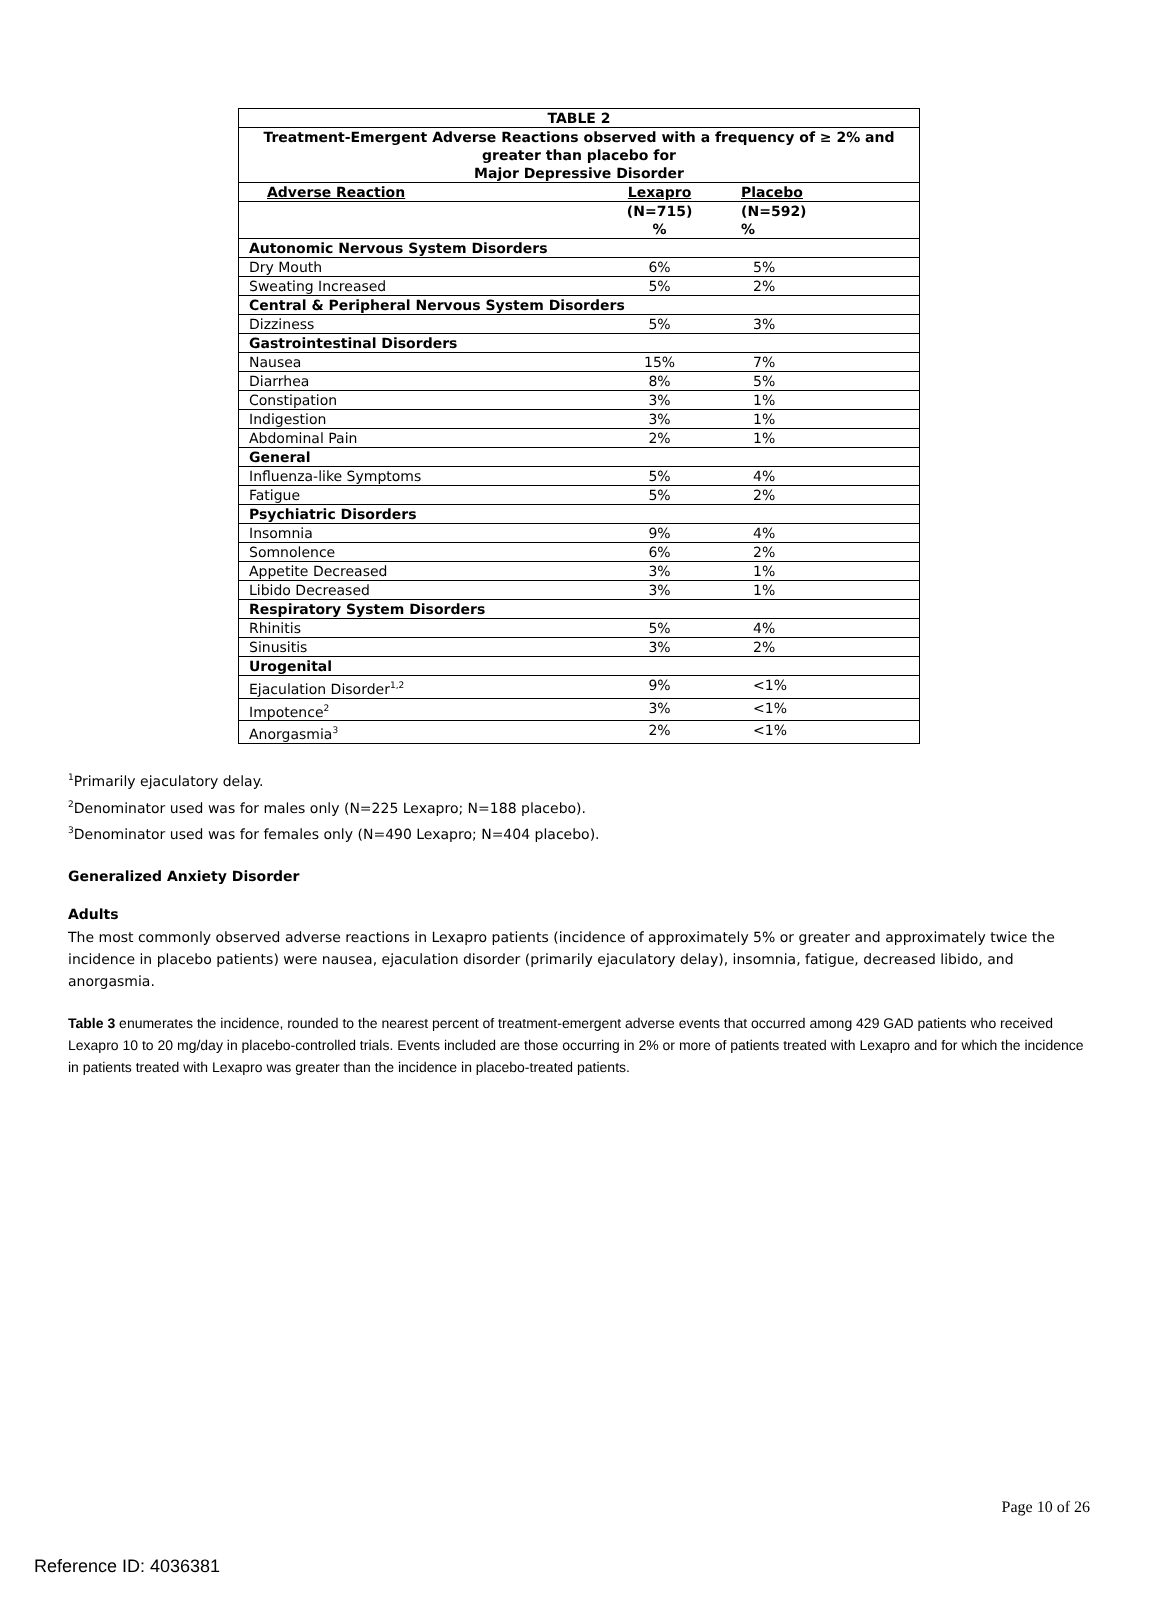| TABLE 2 | | |
| --- | --- | --- |
| Treatment-Emergent Adverse Reactions observed with a frequency of ≥ 2% and greater than placebo for Major Depressive Disorder | | |
| Adverse Reaction | Lexapro | Placebo |
| | (N=715) % | (N=592) % |
| Autonomic Nervous System Disorders | | |
| Dry Mouth | 6% | 5% |
| Sweating Increased | 5% | 2% |
| Central & Peripheral Nervous System Disorders | | |
| Dizziness | 5% | 3% |
| Gastrointestinal Disorders | | |
| Nausea | 15% | 7% |
| Diarrhea | 8% | 5% |
| Constipation | 3% | 1% |
| Indigestion | 3% | 1% |
| Abdominal Pain | 2% | 1% |
| General | | |
| Influenza-like Symptoms | 5% | 4% |
| Fatigue | 5% | 2% |
| Psychiatric Disorders | | |
| Insomnia | 9% | 4% |
| Somnolence | 6% | 2% |
| Appetite Decreased | 3% | 1% |
| Libido Decreased | 3% | 1% |
| Respiratory System Disorders | | |
| Rhinitis | 5% | 4% |
| Sinusitis | 3% | 2% |
| Urogenital | | |
| Ejaculation Disorder<sup>1,2</sup> | 9% | <1% |
| Impotence<sup>2</sup> | 3% | <1% |
| Anorgasmia<sup>3</sup> | 2% | <1% |
<sup>1</sup> Primarily ejaculatory delay.
<sup>2</sup> Denominator used was for males only (N=225 Lexapro; N=188 placebo).
<sup>3</sup> Denominator used was for females only (N=490 Lexapro; N=404 placebo).
Generalized Anxiety Disorder
Adults
The most commonly observed adverse reactions in Lexapro patients (incidence of approximately 5% or greater and approximately twice the incidence in placebo patients) were nausea, ejaculation disorder (primarily ejaculatory delay), insomnia, fatigue, decreased libido, and anorgasmia.
Table 3 enumerates the incidence, rounded to the nearest percent of treatment-emergent adverse events that occurred among 429 GAD patients who received Lexapro 10 to 20 mg/day in placebo-controlled trials. Events included are those occurring in 2% or more of patients treated with Lexapro and for which the incidence in patients treated with Lexapro was greater than the incidence in placebo-treated patients.
Page 10 of 26
Reference ID: 4036381